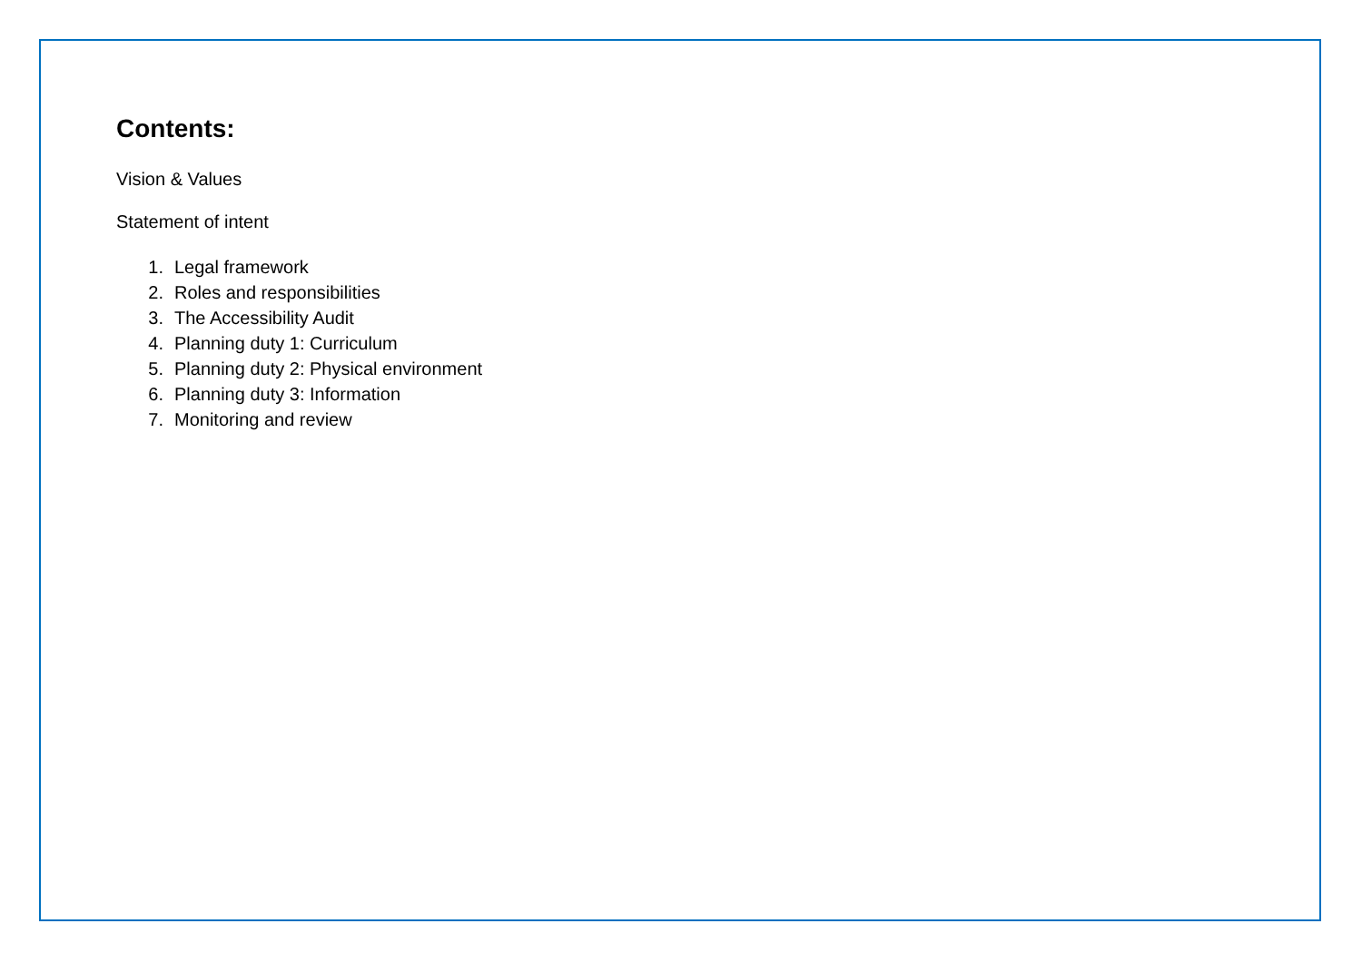Contents:
Vision & Values
Statement of intent
1. Legal framework
2. Roles and responsibilities
3. The Accessibility Audit
4. Planning duty 1: Curriculum
5. Planning duty 2: Physical environment
6. Planning duty 3: Information
7. Monitoring and review